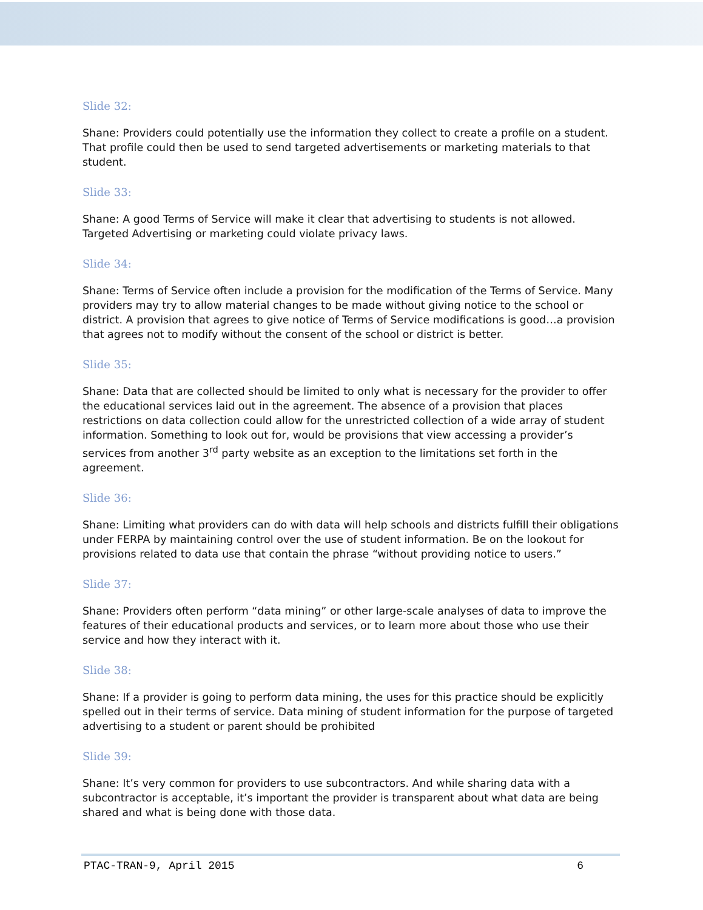Slide 32:
Shane: Providers could potentially use the information they collect to create a profile on a student. That profile could then be used to send targeted advertisements or marketing materials to that student.
Slide 33:
Shane: A good Terms of Service will make it clear that advertising to students is not allowed. Targeted Advertising or marketing could violate privacy laws.
Slide 34:
Shane: Terms of Service often include a provision for the modification of the Terms of Service. Many providers may try to allow material changes to be made without giving notice to the school or district. A provision that agrees to give notice of Terms of Service modifications is good…a provision that agrees not to modify without the consent of the school or district is better.
Slide 35:
Shane: Data that are collected should be limited to only what is necessary for the provider to offer the educational services laid out in the agreement. The absence of a provision that places restrictions on data collection could allow for the unrestricted collection of a wide array of student information. Something to look out for, would be provisions that view accessing a provider’s services from another 3<sup>rd</sup> party website as an exception to the limitations set forth in the agreement.
Slide 36:
Shane: Limiting what providers can do with data will help schools and districts fulfill their obligations under FERPA by maintaining control over the use of student information. Be on the lookout for provisions related to data use that contain the phrase “without providing notice to users.”
Slide 37:
Shane: Providers often perform “data mining” or other large-scale analyses of data to improve the features of their educational products and services, or to learn more about those who use their service and how they interact with it.
Slide 38:
Shane: If a provider is going to perform data mining, the uses for this practice should be explicitly spelled out in their terms of service. Data mining of student information for the purpose of targeted advertising to a student or parent should be prohibited
Slide 39:
Shane: It’s very common for providers to use subcontractors. And while sharing data with a subcontractor is acceptable, it’s important the provider is transparent about what data are being shared and what is being done with those data.
PTAC-TRAN-9, April 2015 6